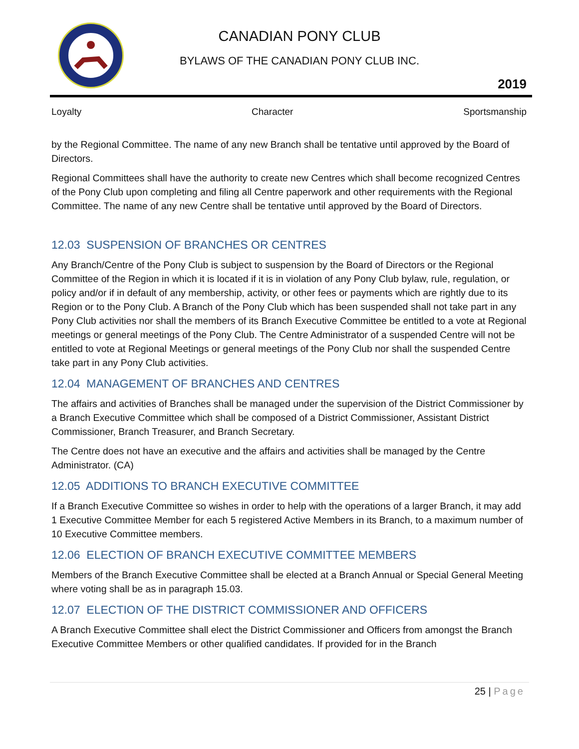CANADIAN PONY CLUB
BYLAWS OF THE CANADIAN PONY CLUB INC.
2019
Loyalty Character Sportsmanship
by the Regional Committee. The name of any new Branch shall be tentative until approved by the Board of Directors.
Regional Committees shall have the authority to create new Centres which shall become recognized Centres of the Pony Club upon completing and filing all Centre paperwork and other requirements with the Regional Committee. The name of any new Centre shall be tentative until approved by the Board of Directors.
12.03 SUSPENSION OF BRANCHES OR CENTRES
Any Branch/Centre of the Pony Club is subject to suspension by the Board of Directors or the Regional Committee of the Region in which it is located if it is in violation of any Pony Club bylaw, rule, regulation, or policy and/or if in default of any membership, activity, or other fees or payments which are rightly due to its Region or to the Pony Club. A Branch of the Pony Club which has been suspended shall not take part in any Pony Club activities nor shall the members of its Branch Executive Committee be entitled to a vote at Regional meetings or general meetings of the Pony Club. The Centre Administrator of a suspended Centre will not be entitled to vote at Regional Meetings or general meetings of the Pony Club nor shall the suspended Centre take part in any Pony Club activities.
12.04 MANAGEMENT OF BRANCHES AND CENTRES
The affairs and activities of Branches shall be managed under the supervision of the District Commissioner by a Branch Executive Committee which shall be composed of a District Commissioner, Assistant District Commissioner, Branch Treasurer, and Branch Secretary.
The Centre does not have an executive and the affairs and activities shall be managed by the Centre Administrator. (CA)
12.05 ADDITIONS TO BRANCH EXECUTIVE COMMITTEE
If a Branch Executive Committee so wishes in order to help with the operations of a larger Branch, it may add 1 Executive Committee Member for each 5 registered Active Members in its Branch, to a maximum number of 10 Executive Committee members.
12.06 ELECTION OF BRANCH EXECUTIVE COMMITTEE MEMBERS
Members of the Branch Executive Committee shall be elected at a Branch Annual or Special General Meeting where voting shall be as in paragraph 15.03.
12.07 ELECTION OF THE DISTRICT COMMISSIONER AND OFFICERS
A Branch Executive Committee shall elect the District Commissioner and Officers from amongst the Branch Executive Committee Members or other qualified candidates. If provided for in the Branch
25 | Page